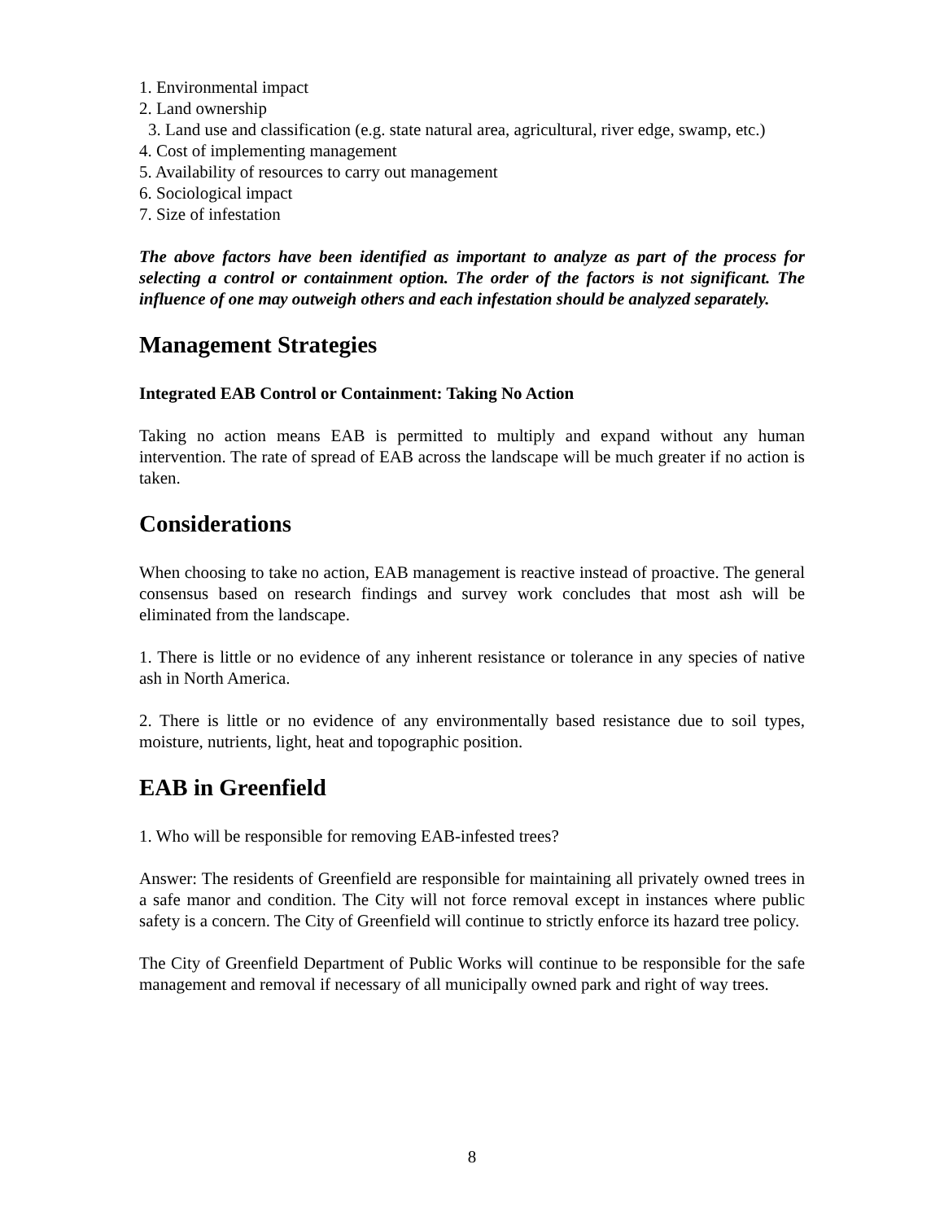1. Environmental impact
2. Land ownership
3. Land use and classification (e.g. state natural area, agricultural, river edge, swamp, etc.)
4. Cost of implementing management
5. Availability of resources to carry out management
6. Sociological impact
7. Size of infestation
The above factors have been identified as important to analyze as part of the process for selecting a control or containment option. The order of the factors is not significant. The influence of one may outweigh others and each infestation should be analyzed separately.
Management Strategies
Integrated EAB Control or Containment: Taking No Action
Taking no action means EAB is permitted to multiply and expand without any human intervention. The rate of spread of EAB across the landscape will be much greater if no action is taken.
Considerations
When choosing to take no action, EAB management is reactive instead of proactive. The general consensus based on research findings and survey work concludes that most ash will be eliminated from the landscape.
1. There is little or no evidence of any inherent resistance or tolerance in any species of native ash in North America.
2. There is little or no evidence of any environmentally based resistance due to soil types, moisture, nutrients, light, heat and topographic position.
EAB in Greenfield
1. Who will be responsible for removing EAB-infested trees?
Answer: The residents of Greenfield are responsible for maintaining all privately owned trees in a safe manor and condition. The City will not force removal except in instances where public safety is a concern. The City of Greenfield will continue to strictly enforce its hazard tree policy.
The City of Greenfield Department of Public Works will continue to be responsible for the safe management and removal if necessary of all municipally owned park and right of way trees.
8